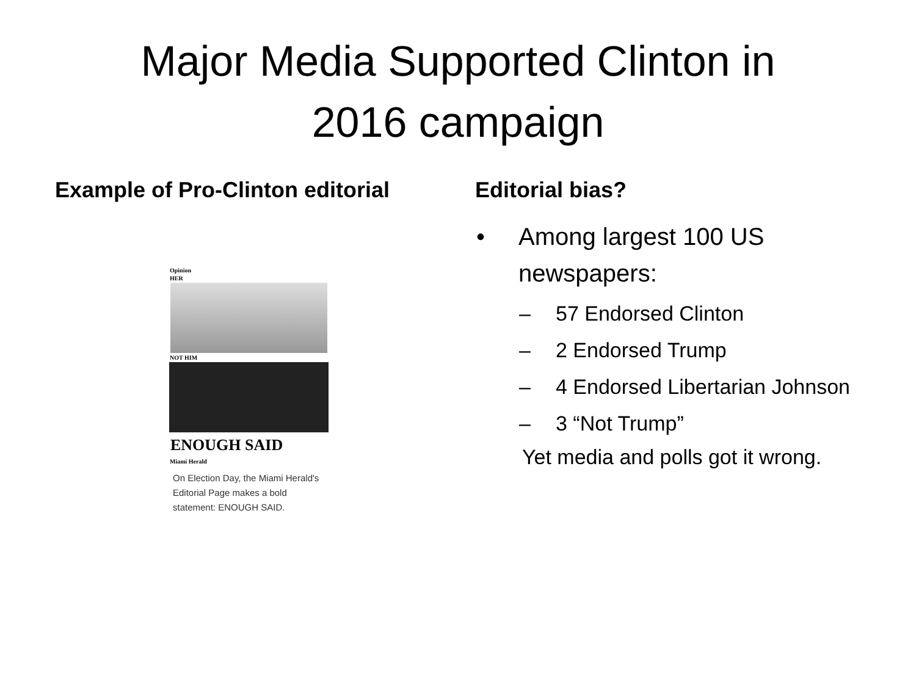Major Media Supported Clinton in
2016 campaign
Example of Pro-Clinton editorial
Opinion
HER
NOT HIM
ENOUGH SAID
Miami Herald
On Election Day, the Miami Herald's Editorial Page makes a bold statement: ENOUGH SAID.
Editorial bias?
• Among largest 100 US newspapers:
– 57 Endorsed Clinton
– 2 Endorsed Trump
– 4 Endorsed Libertarian Johnson
– 3 “Not Trump”
Yet media and polls got it wrong.